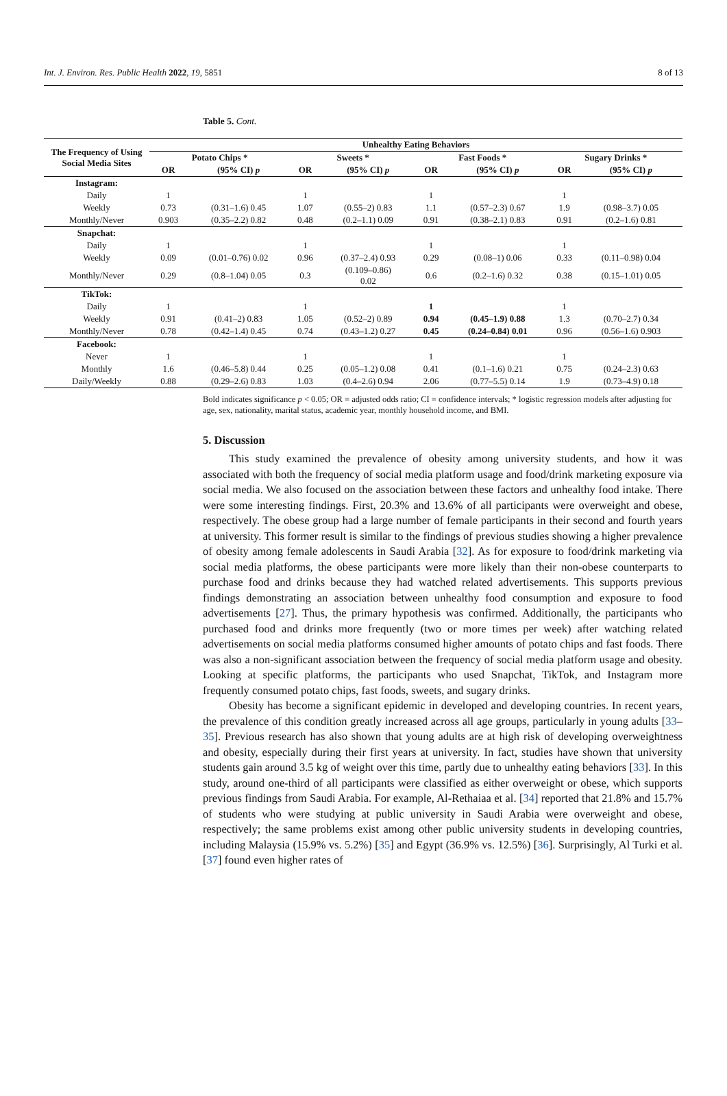Int. J. Environ. Res. Public Health 2022, 19, 5851 8 of 13
Table 5. Cont.
| The Frequency of Using Social Media Sites | Unhealthy Eating Behaviors | | | | | | | |
| --- | --- | --- | --- | --- | --- | --- | --- | --- |
| | Potato Chips * | | Sweets * | | Fast Foods * | | Sugary Drinks * | |
| | OR | (95% CI) p | OR | (95% CI) p | OR | (95% CI) p | OR | (95% CI) p |
| Instagram: | | | | | | | | |
| Daily | 1 | | 1 | | 1 | | 1 | |
| Weekly | 0.73 | (0.31–1.6) 0.45 | 1.07 | (0.55–2) 0.83 | 1.1 | (0.57–2.3) 0.67 | 1.9 | (0.98–3.7) 0.05 |
| Monthly/Never | 0.903 | (0.35–2.2) 0.82 | 0.48 | (0.2–1.1) 0.09 | 0.91 | (0.38–2.1) 0.83 | 0.91 | (0.2–1.6) 0.81 |
| Snapchat: | | | | | | | | |
| Daily | 1 | | 1 | | 1 | | 1 | |
| Weekly | 0.09 | (0.01–0.76) 0.02 | 0.96 | (0.37–2.4) 0.93 | 0.29 | (0.08–1) 0.06 | 0.33 | (0.11–0.98) 0.04 |
| Monthly/Never | 0.29 | (0.8–1.04) 0.05 | 0.3 | (0.109–0.86) 0.02 | 0.6 | (0.2–1.6) 0.32 | 0.38 | (0.15–1.01) 0.05 |
| TikTok: | | | | | | | | |
| Daily | 1 | | 1 | | 1 | | 1 | |
| Weekly | 0.91 | (0.41–2) 0.83 | 1.05 | (0.52–2) 0.89 | 0.94 | (0.45–1.9) 0.88 | 1.3 | (0.70–2.7) 0.34 |
| Monthly/Never | 0.78 | (0.42–1.4) 0.45 | 0.74 | (0.43–1.2) 0.27 | 0.45 | (0.24–0.84) 0.01 | 0.96 | (0.56–1.6) 0.903 |
| Facebook: | | | | | | | | |
| Never | 1 | | 1 | | 1 | | 1 | |
| Monthly | 1.6 | (0.46–5.8) 0.44 | 0.25 | (0.05–1.2) 0.08 | 0.41 | (0.1–1.6) 0.21 | 0.75 | (0.24–2.3) 0.63 |
| Daily/Weekly | 0.88 | (0.29–2.6) 0.83 | 1.03 | (0.4–2.6) 0.94 | 2.06 | (0.77–5.5) 0.14 | 1.9 | (0.73–4.9) 0.18 |
Bold indicates significance p < 0.05; OR = adjusted odds ratio; CI = confidence intervals; * logistic regression models after adjusting for age, sex, nationality, marital status, academic year, monthly household income, and BMI.
5. Discussion
This study examined the prevalence of obesity among university students, and how it was associated with both the frequency of social media platform usage and food/drink marketing exposure via social media. We also focused on the association between these factors and unhealthy food intake. There were some interesting findings. First, 20.3% and 13.6% of all participants were overweight and obese, respectively. The obese group had a large number of female participants in their second and fourth years at university. This former result is similar to the findings of previous studies showing a higher prevalence of obesity among female adolescents in Saudi Arabia [32]. As for exposure to food/drink marketing via social media platforms, the obese participants were more likely than their non-obese counterparts to purchase food and drinks because they had watched related advertisements. This supports previous findings demonstrating an association between unhealthy food consumption and exposure to food advertisements [27]. Thus, the primary hypothesis was confirmed. Additionally, the participants who purchased food and drinks more frequently (two or more times per week) after watching related advertisements on social media platforms consumed higher amounts of potato chips and fast foods. There was also a non-significant association between the frequency of social media platform usage and obesity. Looking at specific platforms, the participants who used Snapchat, TikTok, and Instagram more frequently consumed potato chips, fast foods, sweets, and sugary drinks.
Obesity has become a significant epidemic in developed and developing countries. In recent years, the prevalence of this condition greatly increased across all age groups, particularly in young adults [33–35]. Previous research has also shown that young adults are at high risk of developing overweightness and obesity, especially during their first years at university. In fact, studies have shown that university students gain around 3.5 kg of weight over this time, partly due to unhealthy eating behaviors [33]. In this study, around one-third of all participants were classified as either overweight or obese, which supports previous findings from Saudi Arabia. For example, Al-Rethaiaa et al. [34] reported that 21.8% and 15.7% of students who were studying at public university in Saudi Arabia were overweight and obese, respectively; the same problems exist among other public university students in developing countries, including Malaysia (15.9% vs. 5.2%) [35] and Egypt (36.9% vs. 12.5%) [36]. Surprisingly, Al Turki et al. [37] found even higher rates of